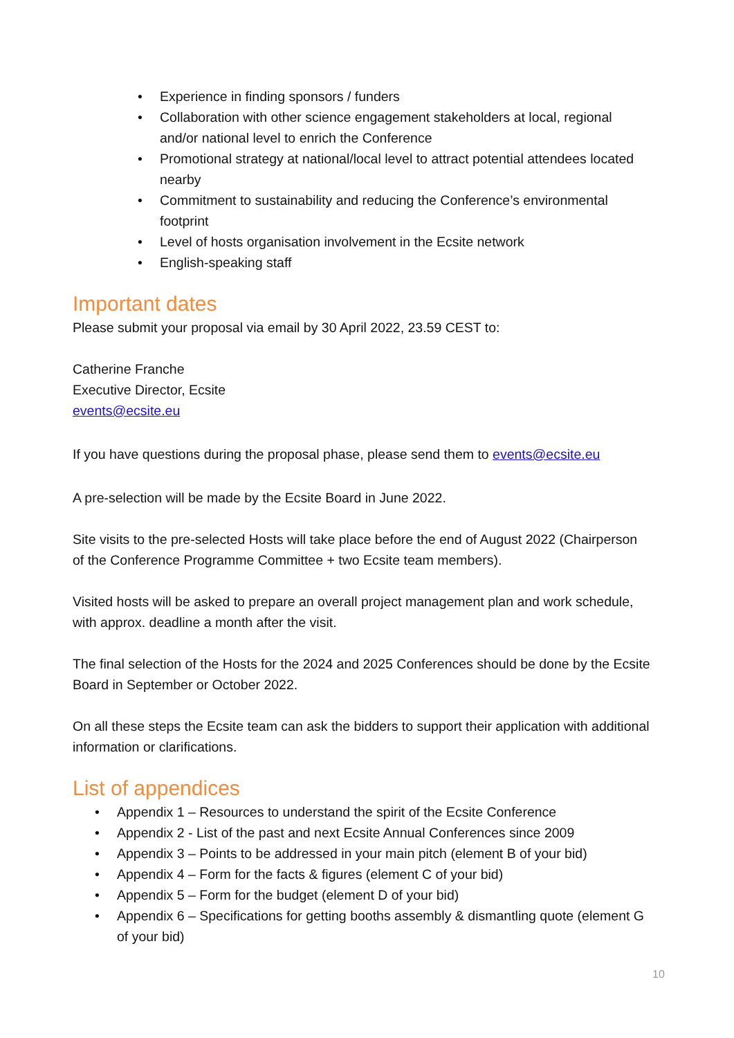Experience in finding sponsors / funders
Collaboration with other science engagement stakeholders at local, regional and/or national level to enrich the Conference
Promotional strategy at national/local level to attract potential attendees located nearby
Commitment to sustainability and reducing the Conference’s environmental footprint
Level of hosts organisation involvement in the Ecsite network
English-speaking staff
Important dates
Please submit your proposal via email by 30 April 2022, 23.59 CEST to:
Catherine Franche
Executive Director, Ecsite
events@ecsite.eu
If you have questions during the proposal phase, please send them to events@ecsite.eu
A pre-selection will be made by the Ecsite Board in June 2022.
Site visits to the pre-selected Hosts will take place before the end of August 2022 (Chairperson of the Conference Programme Committee + two Ecsite team members).
Visited hosts will be asked to prepare an overall project management plan and work schedule, with approx. deadline a month after the visit.
The final selection of the Hosts for the 2024 and 2025 Conferences should be done by the Ecsite Board in September or October 2022.
On all these steps the Ecsite team can ask the bidders to support their application with additional information or clarifications.
List of appendices
Appendix 1 – Resources to understand the spirit of the Ecsite Conference
Appendix 2 - List of the past and next Ecsite Annual Conferences since 2009
Appendix 3 – Points to be addressed in your main pitch (element B of your bid)
Appendix 4 – Form for the facts & figures (element C of your bid)
Appendix 5 – Form for the budget (element D of your bid)
Appendix 6 – Specifications for getting booths assembly & dismantling quote (element G of your bid)
10